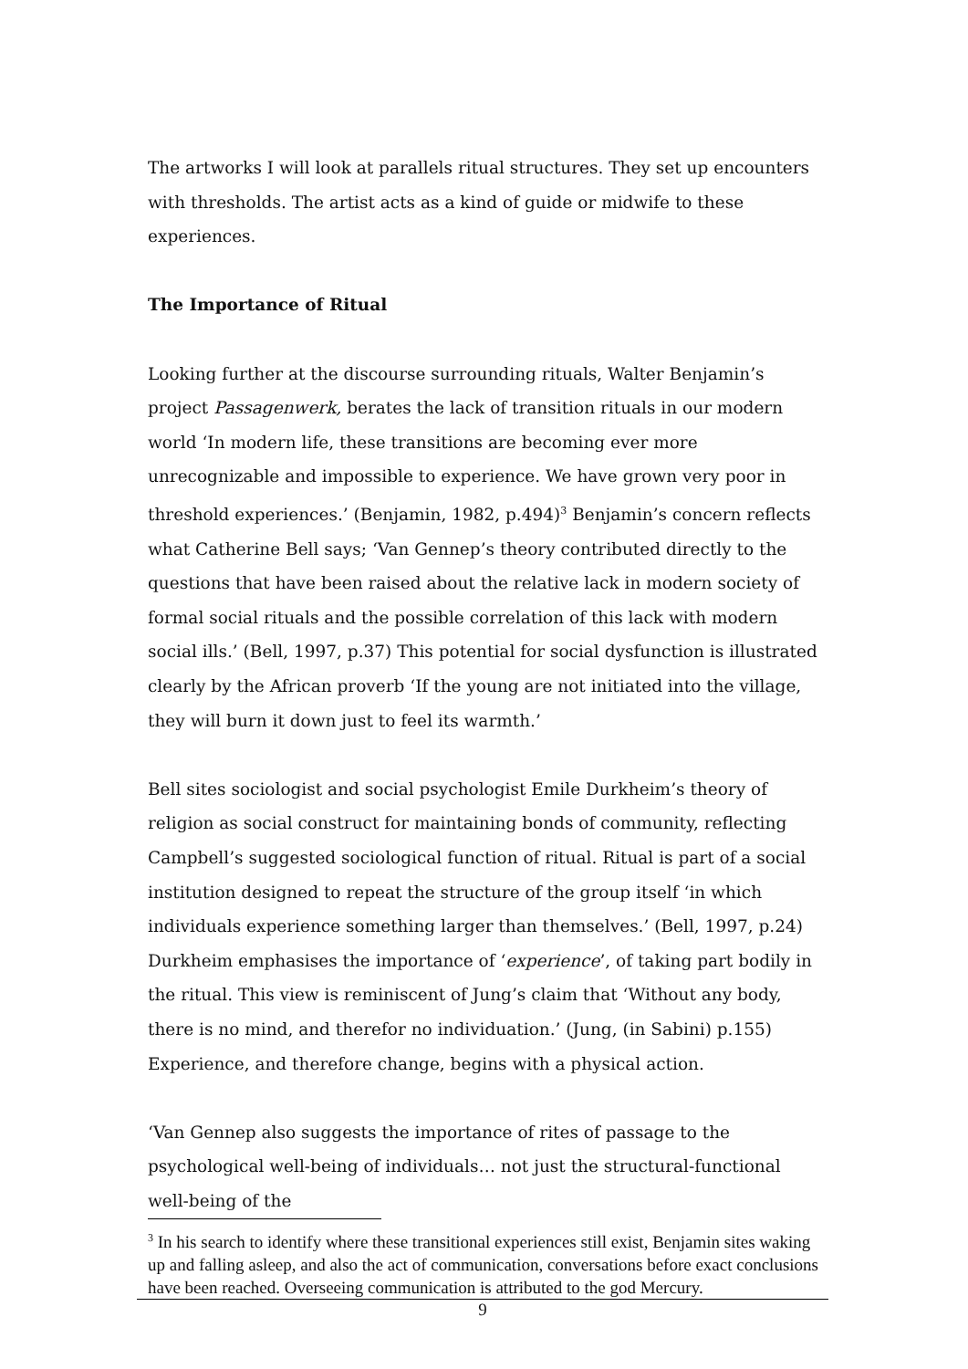The artworks I will look at parallels ritual structures. They set up encounters with thresholds. The artist acts as a kind of guide or midwife to these experiences.
The Importance of Ritual
Looking further at the discourse surrounding rituals, Walter Benjamin’s project Passagenwerk, berates the lack of transition rituals in our modern world ‘In modern life, these transitions are becoming ever more unrecognizable and impossible to experience. We have grown very poor in threshold experiences.’ (Benjamin, 1982, p.494)<sup>3</sup> Benjamin’s concern reflects what Catherine Bell says; ‘Van Gennep’s theory contributed directly to the questions that have been raised about the relative lack in modern society of formal social rituals and the possible correlation of this lack with modern social ills.’ (Bell, 1997, p.37) This potential for social dysfunction is illustrated clearly by the African proverb ‘If the young are not initiated into the village, they will burn it down just to feel its warmth.’
Bell sites sociologist and social psychologist Emile Durkheim’s theory of religion as social construct for maintaining bonds of community, reflecting Campbell’s suggested sociological function of ritual. Ritual is part of a social institution designed to repeat the structure of the group itself ‘in which individuals experience something larger than themselves.’ (Bell, 1997, p.24) Durkheim emphasises the importance of ‘experience’, of taking part bodily in the ritual. This view is reminiscent of Jung’s claim that ‘Without any body, there is no mind, and therefor no individuation.’ (Jung, (in Sabini) p.155) Experience, and therefore change, begins with a physical action.
‘Van Gennep also suggests the importance of rites of passage to the psychological well-being of individuals… not just the structural-functional well-being of the
<sup>3</sup> In his search to identify where these transitional experiences still exist, Benjamin sites waking up and falling asleep, and also the act of communication, conversations before exact conclusions have been reached. Overseeing communication is attributed to the god Mercury.
9